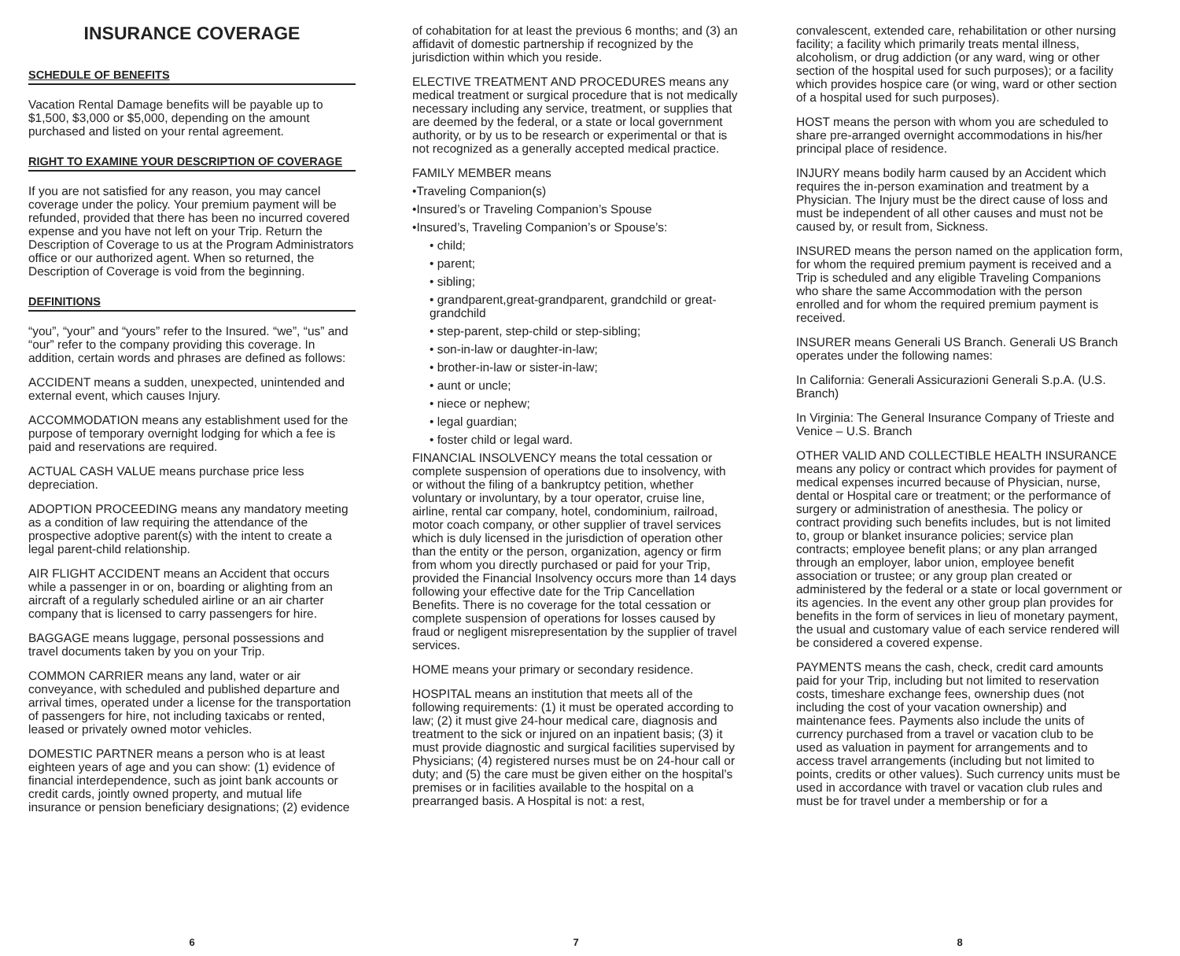INSURANCE COVERAGE
SCHEDULE OF BENEFITS
Vacation Rental Damage benefits will be payable up to $1,500, $3,000 or $5,000, depending on the amount purchased and listed on your rental agreement.
RIGHT TO EXAMINE YOUR DESCRIPTION OF COVERAGE
If you are not satisfied for any reason, you may cancel coverage under the policy. Your premium payment will be refunded, provided that there has been no incurred covered expense and you have not left on your Trip. Return the Description of Coverage to us at the Program Administrators office or our authorized agent. When so returned, the Description of Coverage is void from the beginning.
DEFINITIONS
“you”, “your” and “yours” refer to the Insured. “we”, “us” and “our” refer to the company providing this coverage. In addition, certain words and phrases are defined as follows:
ACCIDENT means a sudden, unexpected, unintended and external event, which causes Injury.
ACCOMMODATION means any establishment used for the purpose of temporary overnight lodging for which a fee is paid and reservations are required.
ACTUAL CASH VALUE means purchase price less depreciation.
ADOPTION PROCEEDING means any mandatory meeting as a condition of law requiring the attendance of the prospective adoptive parent(s) with the intent to create a legal parent-child relationship.
AIR FLIGHT ACCIDENT means an Accident that occurs while a passenger in or on, boarding or alighting from an aircraft of a regularly scheduled airline or an air charter company that is licensed to carry passengers for hire.
BAGGAGE means luggage, personal possessions and travel documents taken by you on your Trip.
COMMON CARRIER means any land, water or air conveyance, with scheduled and published departure and arrival times, operated under a license for the transportation of passengers for hire, not including taxicabs or rented, leased or privately owned motor vehicles.
DOMESTIC PARTNER means a person who is at least eighteen years of age and you can show: (1) evidence of financial interdependence, such as joint bank accounts or credit cards, jointly owned property, and mutual life insurance or pension beneficiary designations; (2) evidence
6
of cohabitation for at least the previous 6 months; and (3) an affidavit of domestic partnership if recognized by the jurisdiction within which you reside.
ELECTIVE TREATMENT AND PROCEDURES means any medical treatment or surgical procedure that is not medically necessary including any service, treatment, or supplies that are deemed by the federal, or a state or local government authority, or by us to be research or experimental or that is not recognized as a generally accepted medical practice.
FAMILY MEMBER means
•Traveling Companion(s)
•Insured’s or Traveling Companion’s Spouse
•Insured’s, Traveling Companion’s or Spouse’s:
• child;
• parent;
• sibling;
• grandparent,great-grandparent, grandchild or great-grandchild
• step-parent, step-child or step-sibling;
• son-in-law or daughter-in-law;
• brother-in-law or sister-in-law;
• aunt or uncle;
• niece or nephew;
• legal guardian;
• foster child or legal ward.
FINANCIAL INSOLVENCY means the total cessation or complete suspension of operations due to insolvency, with or without the filing of a bankruptcy petition, whether voluntary or involuntary, by a tour operator, cruise line, airline, rental car company, hotel, condominium, railroad, motor coach company, or other supplier of travel services which is duly licensed in the jurisdiction of operation other than the entity or the person, organization, agency or firm from whom you directly purchased or paid for your Trip, provided the Financial Insolvency occurs more than 14 days following your effective date for the Trip Cancellation Benefits. There is no coverage for the total cessation or complete suspension of operations for losses caused by fraud or negligent misrepresentation by the supplier of travel services.
HOME means your primary or secondary residence.
HOSPITAL means an institution that meets all of the following requirements: (1) it must be operated according to law; (2) it must give 24-hour medical care, diagnosis and treatment to the sick or injured on an inpatient basis; (3) it must provide diagnostic and surgical facilities supervised by Physicians; (4) registered nurses must be on 24-hour call or duty; and (5) the care must be given either on the hospital’s premises or in facilities available to the hospital on a prearranged basis. A Hospital is not: a rest,
7
convalescent, extended care, rehabilitation or other nursing facility; a facility which primarily treats mental illness, alcoholism, or drug addiction (or any ward, wing or other section of the hospital used for such purposes); or a facility which provides hospice care (or wing, ward or other section of a hospital used for such purposes).
HOST means the person with whom you are scheduled to share pre-arranged overnight accommodations in his/her principal place of residence.
INJURY means bodily harm caused by an Accident which requires the in-person examination and treatment by a Physician. The Injury must be the direct cause of loss and must be independent of all other causes and must not be caused by, or result from, Sickness.
INSURED means the person named on the application form, for whom the required premium payment is received and a Trip is scheduled and any eligible Traveling Companions who share the same Accommodation with the person enrolled and for whom the required premium payment is received.
INSURER means Generali US Branch. Generali US Branch operates under the following names:
In California: Generali Assicurazioni Generali S.p.A. (U.S. Branch)
In Virginia: The General Insurance Company of Trieste and Venice – U.S. Branch
OTHER VALID AND COLLECTIBLE HEALTH INSURANCE means any policy or contract which provides for payment of medical expenses incurred because of Physician, nurse, dental or Hospital care or treatment; or the performance of surgery or administration of anesthesia. The policy or contract providing such benefits includes, but is not limited to, group or blanket insurance policies; service plan contracts; employee benefit plans; or any plan arranged through an employer, labor union, employee benefit association or trustee; or any group plan created or administered by the federal or a state or local government or its agencies. In the event any other group plan provides for benefits in the form of services in lieu of monetary payment, the usual and customary value of each service rendered will be considered a covered expense.
PAYMENTS means the cash, check, credit card amounts paid for your Trip, including but not limited to reservation costs, timeshare exchange fees, ownership dues (not including the cost of your vacation ownership) and maintenance fees. Payments also include the units of currency purchased from a travel or vacation club to be used as valuation in payment for arrangements and to access travel arrangements (including but not limited to points, credits or other values). Such currency units must be used in accordance with travel or vacation club rules and must be for travel under a membership or for a
8